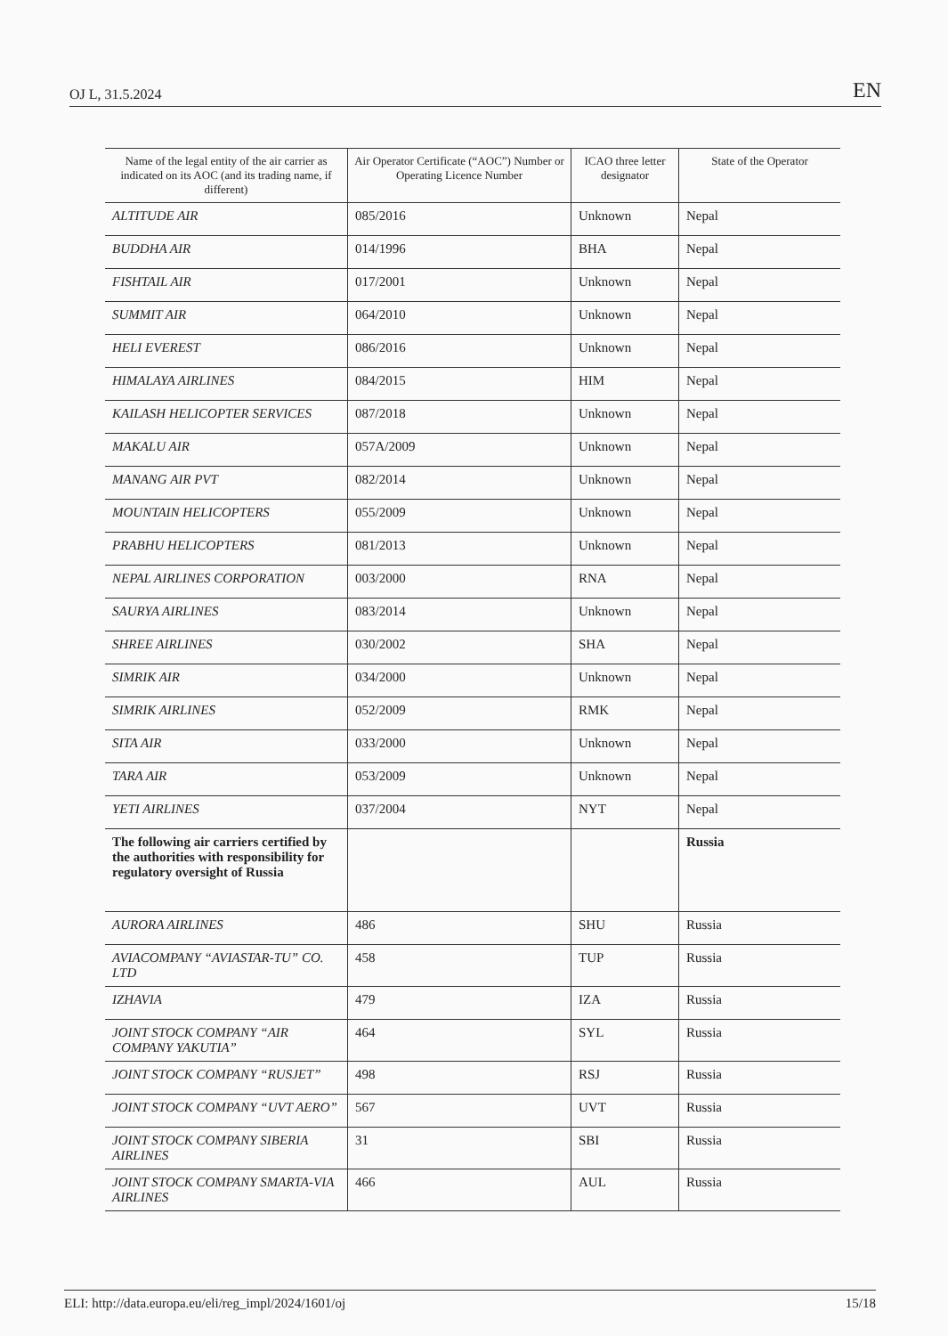OJ L, 31.5.2024 EN
| Name of the legal entity of the air carrier as indicated on its AOC (and its trading name, if different) | Air Operator Certificate (“AOC”) Number or Operating Licence Number | ICAO three letter designator | State of the Operator |
| --- | --- | --- | --- |
| ALTITUDE AIR | 085/2016 | Unknown | Nepal |
| BUDDHA AIR | 014/1996 | BHA | Nepal |
| FISHTAIL AIR | 017/2001 | Unknown | Nepal |
| SUMMIT AIR | 064/2010 | Unknown | Nepal |
| HELI EVEREST | 086/2016 | Unknown | Nepal |
| HIMALAYA AIRLINES | 084/2015 | HIM | Nepal |
| KAILASH HELICOPTER SERVICES | 087/2018 | Unknown | Nepal |
| MAKALU AIR | 057A/2009 | Unknown | Nepal |
| MANANG AIR PVT | 082/2014 | Unknown | Nepal |
| MOUNTAIN HELICOPTERS | 055/2009 | Unknown | Nepal |
| PRABHU HELICOPTERS | 081/2013 | Unknown | Nepal |
| NEPAL AIRLINES CORPORATION | 003/2000 | RNA | Nepal |
| SAURYA AIRLINES | 083/2014 | Unknown | Nepal |
| SHREE AIRLINES | 030/2002 | SHA | Nepal |
| SIMRIK AIR | 034/2000 | Unknown | Nepal |
| SIMRIK AIRLINES | 052/2009 | RMK | Nepal |
| SITA AIR | 033/2000 | Unknown | Nepal |
| TARA AIR | 053/2009 | Unknown | Nepal |
| YETI AIRLINES | 037/2004 | NYT | Nepal |
| The following air carriers certified by the authorities with responsibility for regulatory oversight of Russia | | | Russia |
| AURORA AIRLINES | 486 | SHU | Russia |
| AVIACOMPANY “AVIASTAR-TU” CO. LTD | 458 | TUP | Russia |
| IZHAVIA | 479 | IZA | Russia |
| JOINT STOCK COMPANY “AIR COMPANY YAKUTIA” | 464 | SYL | Russia |
| JOINT STOCK COMPANY “RUSJET” | 498 | RSJ | Russia |
| JOINT STOCK COMPANY “UVT AERO” | 567 | UVT | Russia |
| JOINT STOCK COMPANY SIBERIA AIRLINES | 31 | SBI | Russia |
| JOINT STOCK COMPANY SMARTA-VIA AIRLINES | 466 | AUL | Russia |
ELI: http://data.europa.eu/eli/reg_impl/2024/1601/oj 15/18